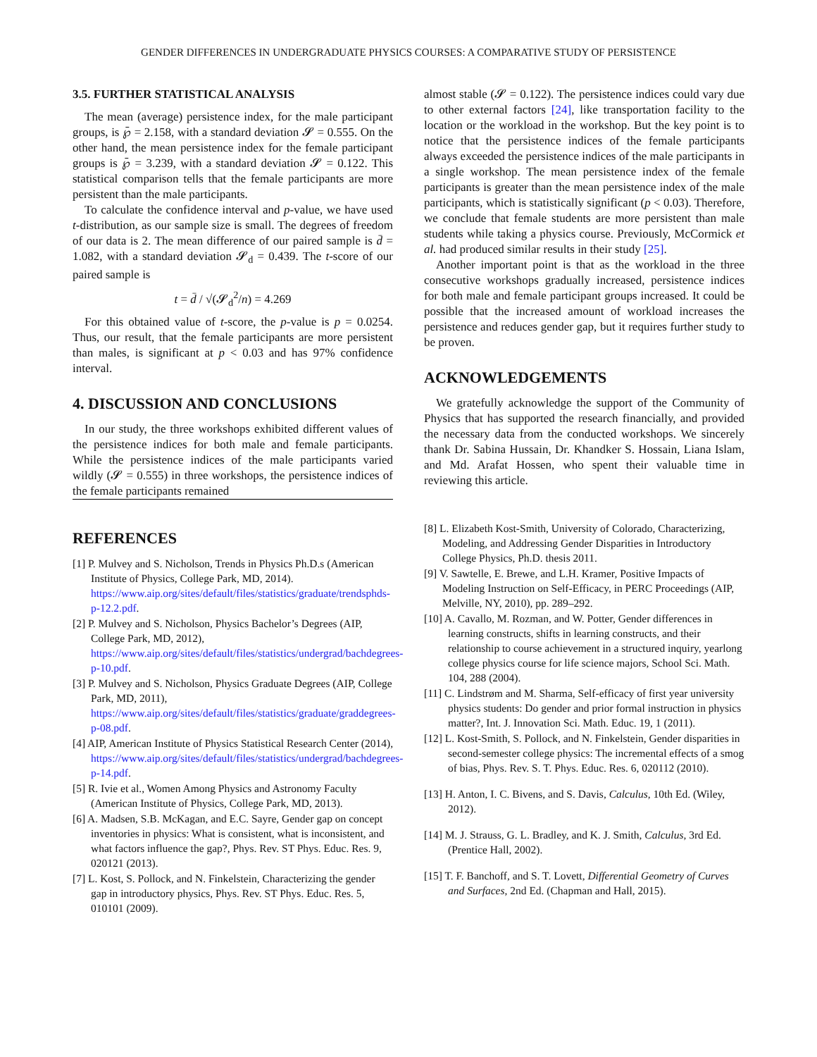GENDER DIFFERENCES IN UNDERGRADUATE PHYSICS COURSES: A COMPARATIVE STUDY OF PERSISTENCE
3.5. FURTHER STATISTICAL ANALYSIS
The mean (average) persistence index, for the male participant groups, is ℘̄ = 2.158, with a standard deviation 𝓢 = 0.555. On the other hand, the mean persistence index for the female participant groups is ℘̄ = 3.239, with a standard deviation 𝓢 = 0.122. This statistical comparison tells that the female participants are more persistent than the male participants.
To calculate the confidence interval and p-value, we have used t-distribution, as our sample size is small. The degrees of freedom of our data is 2. The mean difference of our paired sample is d̄ = 1.082, with a standard deviation 𝓢<sub>d</sub> = 0.439. The t-score of our paired sample is
t = d̄ / √(𝓢<sub>d</sub><sup>2</sup>/n) = 4.269
For this obtained value of t-score, the p-value is p = 0.0254. Thus, our result, that the female participants are more persistent than males, is significant at p < 0.03 and has 97% confidence interval.
4. DISCUSSION AND CONCLUSIONS
In our study, the three workshops exhibited different values of the persistence indices for both male and female participants. While the persistence indices of the male participants varied wildly (𝓢 = 0.555) in three workshops, the persistence indices of the female participants remained
REFERENCES
[1] P. Mulvey and S. Nicholson, Trends in Physics Ph.D.s (American Institute of Physics, College Park, MD, 2014). https://www.aip.org/sites/default/files/statistics/graduate/trendsphds-p-12.2.pdf.
[2] P. Mulvey and S. Nicholson, Physics Bachelor’s Degrees (AIP, College Park, MD, 2012), https://www.aip.org/sites/default/files/statistics/undergrad/bachdegrees-p-10.pdf.
[3] P. Mulvey and S. Nicholson, Physics Graduate Degrees (AIP, College Park, MD, 2011), https://www.aip.org/sites/default/files/statistics/graduate/graddegrees-p-08.pdf.
[4] AIP, American Institute of Physics Statistical Research Center (2014), https://www.aip.org/sites/default/files/statistics/undergrad/bachdegrees-p-14.pdf.
[5] R. Ivie et al., Women Among Physics and Astronomy Faculty (American Institute of Physics, College Park, MD, 2013).
[6] A. Madsen, S.B. McKagan, and E.C. Sayre, Gender gap on concept inventories in physics: What is consistent, what is inconsistent, and what factors influence the gap?, Phys. Rev. ST Phys. Educ. Res. 9, 020121 (2013).
[7] L. Kost, S. Pollock, and N. Finkelstein, Characterizing the gender gap in introductory physics, Phys. Rev. ST Phys. Educ. Res. 5, 010101 (2009).
almost stable (𝓢 = 0.122). The persistence indices could vary due to other external factors [24], like transportation facility to the location or the workload in the workshop. But the key point is to notice that the persistence indices of the female participants always exceeded the persistence indices of the male participants in a single workshop. The mean persistence index of the female participants is greater than the mean persistence index of the male participants, which is statistically significant (p < 0.03). Therefore, we conclude that female students are more persistent than male students while taking a physics course. Previously, McCormick et al. had produced similar results in their study [25].
Another important point is that as the workload in the three consecutive workshops gradually increased, persistence indices for both male and female participant groups increased. It could be possible that the increased amount of workload increases the persistence and reduces gender gap, but it requires further study to be proven.
ACKNOWLEDGEMENTS
We gratefully acknowledge the support of the Community of Physics that has supported the research financially, and provided the necessary data from the conducted workshops. We sincerely thank Dr. Sabina Hussain, Dr. Khandker S. Hossain, Liana Islam, and Md. Arafat Hossen, who spent their valuable time in reviewing this article.
[8] L. Elizabeth Kost-Smith, University of Colorado, Characterizing, Modeling, and Addressing Gender Disparities in Introductory College Physics, Ph.D. thesis 2011.
[9] V. Sawtelle, E. Brewe, and L.H. Kramer, Positive Impacts of Modeling Instruction on Self-Efficacy, in PERC Proceedings (AIP, Melville, NY, 2010), pp. 289–292.
[10] A. Cavallo, M. Rozman, and W. Potter, Gender differences in learning constructs, shifts in learning constructs, and their relationship to course achievement in a structured inquiry, yearlong college physics course for life science majors, School Sci. Math. 104, 288 (2004).
[11] C. Lindstrøm and M. Sharma, Self-efficacy of first year university physics students: Do gender and prior formal instruction in physics matter?, Int. J. Innovation Sci. Math. Educ. 19, 1 (2011).
[12] L. Kost-Smith, S. Pollock, and N. Finkelstein, Gender disparities in second-semester college physics: The incremental effects of a smog of bias, Phys. Rev. S. T. Phys. Educ. Res. 6, 020112 (2010).
[13] H. Anton, I. C. Bivens, and S. Davis, Calculus, 10th Ed. (Wiley, 2012).
[14] M. J. Strauss, G. L. Bradley, and K. J. Smith, Calculus, 3rd Ed. (Prentice Hall, 2002).
[15] T. F. Banchoff, and S. T. Lovett, Differential Geometry of Curves and Surfaces, 2nd Ed. (Chapman and Hall, 2015).